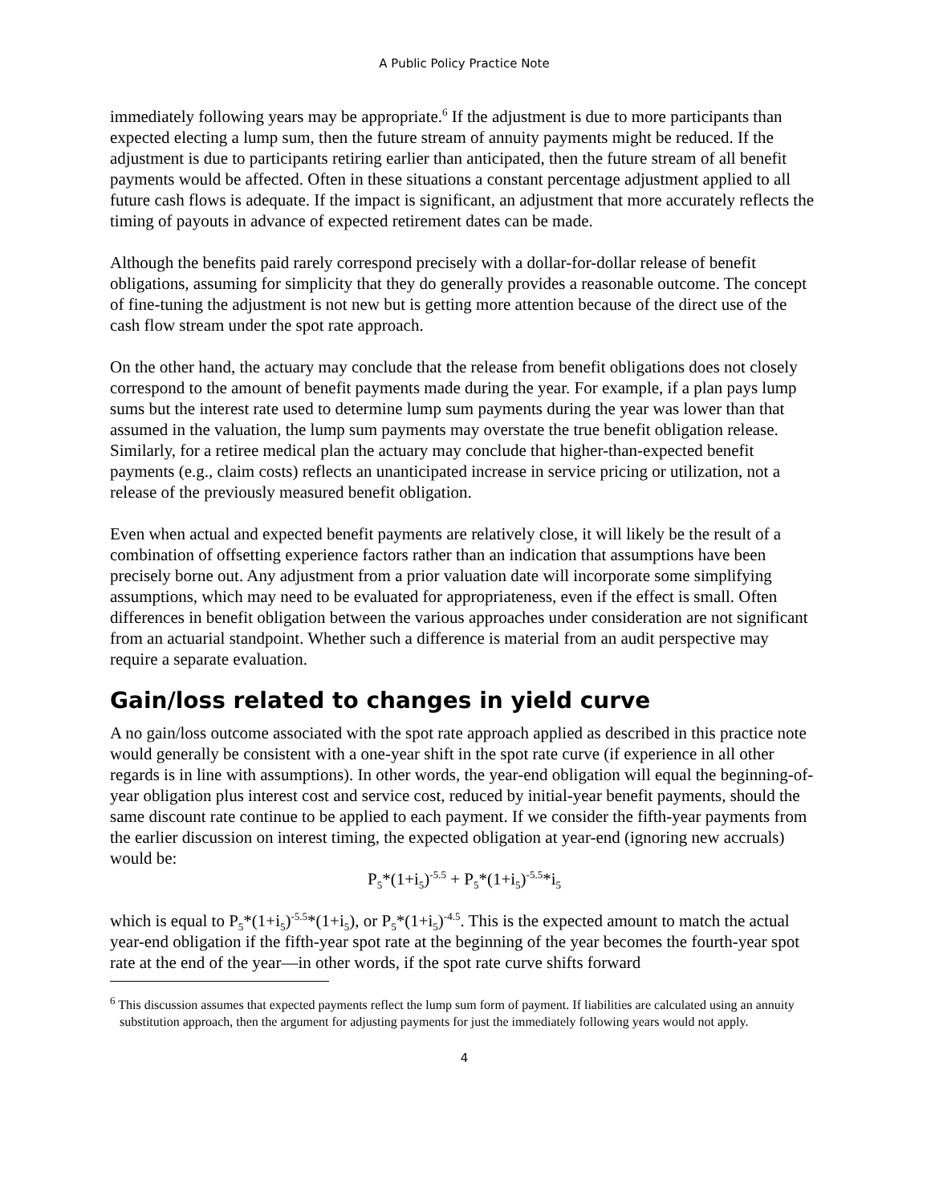A Public Policy Practice Note
immediately following years may be appropriate.<sup>6</sup> If the adjustment is due to more participants than expected electing a lump sum, then the future stream of annuity payments might be reduced. If the adjustment is due to participants retiring earlier than anticipated, then the future stream of all benefit payments would be affected. Often in these situations a constant percentage adjustment applied to all future cash flows is adequate. If the impact is significant, an adjustment that more accurately reflects the timing of payouts in advance of expected retirement dates can be made.
Although the benefits paid rarely correspond precisely with a dollar-for-dollar release of benefit obligations, assuming for simplicity that they do generally provides a reasonable outcome. The concept of fine-tuning the adjustment is not new but is getting more attention because of the direct use of the cash flow stream under the spot rate approach.
On the other hand, the actuary may conclude that the release from benefit obligations does not closely correspond to the amount of benefit payments made during the year. For example, if a plan pays lump sums but the interest rate used to determine lump sum payments during the year was lower than that assumed in the valuation, the lump sum payments may overstate the true benefit obligation release. Similarly, for a retiree medical plan the actuary may conclude that higher-than-expected benefit payments (e.g., claim costs) reflects an unanticipated increase in service pricing or utilization, not a release of the previously measured benefit obligation.
Even when actual and expected benefit payments are relatively close, it will likely be the result of a combination of offsetting experience factors rather than an indication that assumptions have been precisely borne out. Any adjustment from a prior valuation date will incorporate some simplifying assumptions, which may need to be evaluated for appropriateness, even if the effect is small. Often differences in benefit obligation between the various approaches under consideration are not significant from an actuarial standpoint. Whether such a difference is material from an audit perspective may require a separate evaluation.
Gain/loss related to changes in yield curve
A no gain/loss outcome associated with the spot rate approach applied as described in this practice note would generally be consistent with a one-year shift in the spot rate curve (if experience in all other regards is in line with assumptions). In other words, the year-end obligation will equal the beginning-of-year obligation plus interest cost and service cost, reduced by initial-year benefit payments, should the same discount rate continue to be applied to each payment. If we consider the fifth-year payments from the earlier discussion on interest timing, the expected obligation at year-end (ignoring new accruals) would be:
P<sub>5</sub>*(1+i<sub>5</sub>)<sup>-5.5</sup> + P<sub>5</sub>*(1+i<sub>5</sub>)<sup>-5.5</sup>*i<sub>5</sub>
which is equal to P<sub>5</sub>*(1+i<sub>5</sub>)<sup>-5.5</sup>*(1+i<sub>5</sub>), or P<sub>5</sub>*(1+i<sub>5</sub>)<sup>-4.5</sup>. This is the expected amount to match the actual year-end obligation if the fifth-year spot rate at the beginning of the year becomes the fourth-year spot rate at the end of the year—in other words, if the spot rate curve shifts forward
<sup>6</sup> This discussion assumes that expected payments reflect the lump sum form of payment. If liabilities are calculated using an annuity substitution approach, then the argument for adjusting payments for just the immediately following years would not apply.
4